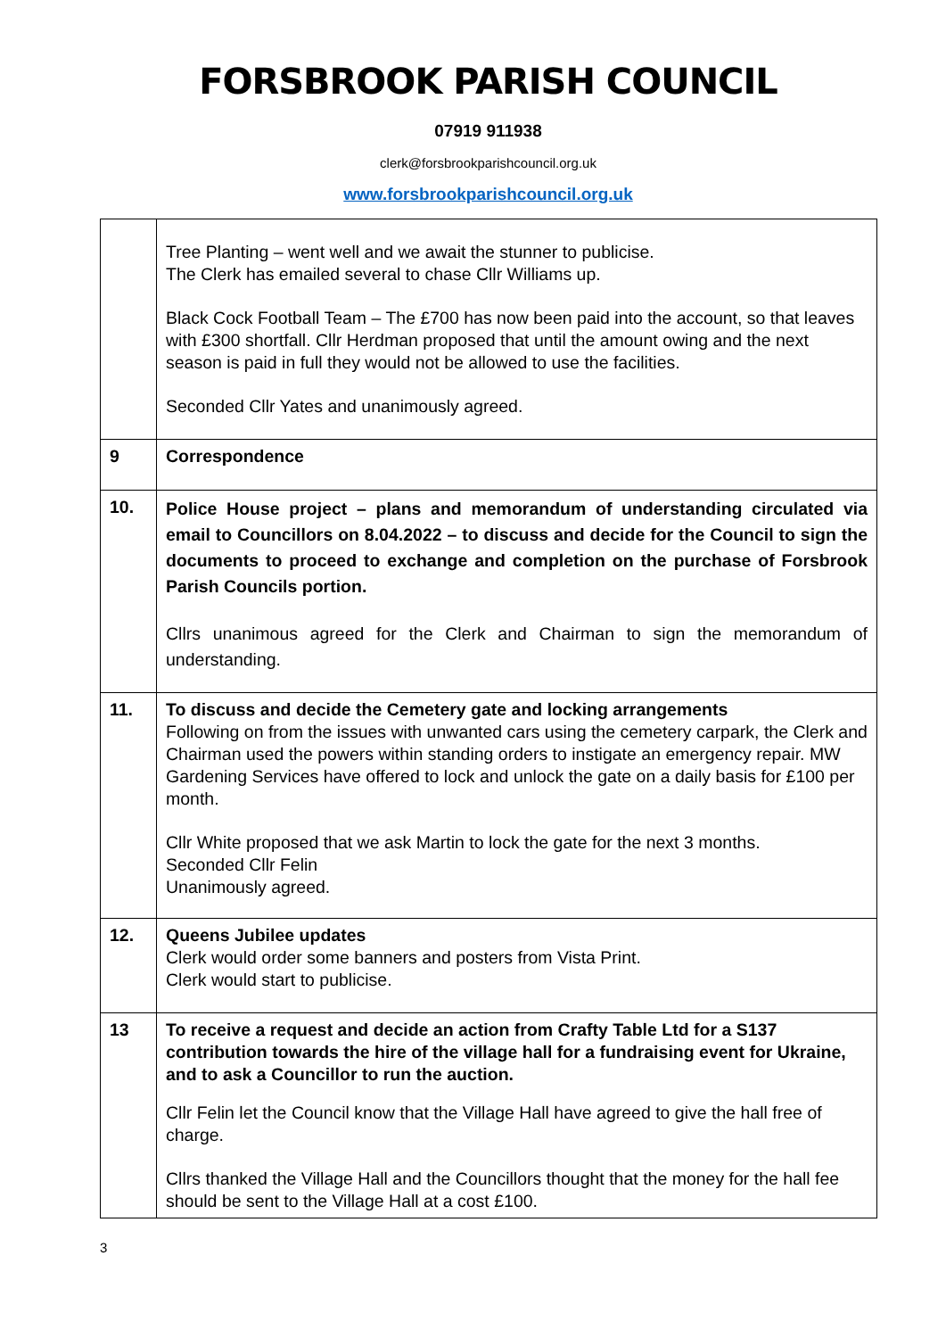FORSBROOK PARISH COUNCIL
07919 911938
clerk@forsbrookparishcouncil.org.uk
www.forsbrookparishcouncil.org.uk
| | Tree Planting – went well and we await the stunner to publicise. The Clerk has emailed several to chase Cllr Williams up. Black Cock Football Team – The £700 has now been paid into the account, so that leaves with £300 shortfall. Cllr Herdman proposed that until the amount owing and the next season is paid in full they would not be allowed to use the facilities. Seconded Cllr Yates and unanimously agreed. |
| 9 | Correspondence |
| 10. | Police House project – plans and memorandum of understanding circulated via email to Councillors on 8.04.2022 – to discuss and decide for the Council to sign the documents to proceed to exchange and completion on the purchase of Forsbrook Parish Councils portion. Cllrs unanimous agreed for the Clerk and Chairman to sign the memorandum of understanding. |
| 11. | To discuss and decide the Cemetery gate and locking arrangements Following on from the issues with unwanted cars using the cemetery carpark, the Clerk and Chairman used the powers within standing orders to instigate an emergency repair. MW Gardening Services have offered to lock and unlock the gate on a daily basis for £100 per month. Cllr White proposed that we ask Martin to lock the gate for the next 3 months. Seconded Cllr Felin Unanimously agreed. |
| 12. | Queens Jubilee updates Clerk would order some banners and posters from Vista Print. Clerk would start to publicise. |
| 13 | To receive a request and decide an action from Crafty Table Ltd for a S137 contribution towards the hire of the village hall for a fundraising event for Ukraine, and to ask a Councillor to run the auction. Cllr Felin let the Council know that the Village Hall have agreed to give the hall free of charge. Cllrs thanked the Village Hall and the Councillors thought that the money for the hall fee should be sent to the Village Hall at a cost £100. |
3